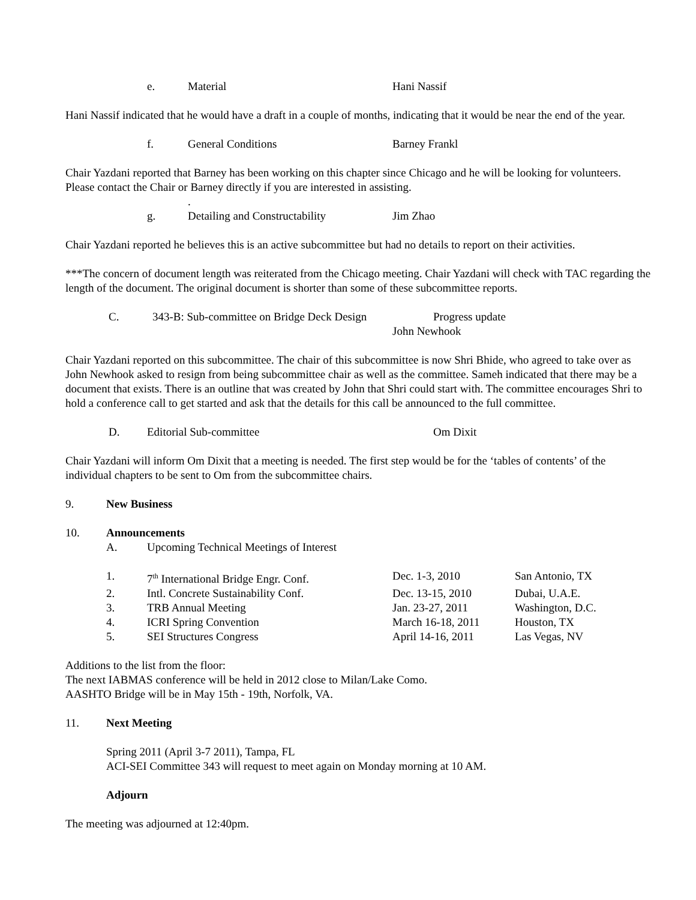e. Material Hani Nassif
Hani Nassif indicated that he would have a draft in a couple of months, indicating that it would be near the end of the year.
f. General Conditions Barney Frankl
Chair Yazdani reported that Barney has been working on this chapter since Chicago and he will be looking for volunteers. Please contact the Chair or Barney directly if you are interested in assisting.
.
g. Detailing and Constructability Jim Zhao
Chair Yazdani reported he believes this is an active subcommittee but had no details to report on their activities.
***The concern of document length was reiterated from the Chicago meeting. Chair Yazdani will check with TAC regarding the length of the document. The original document is shorter than some of these subcommittee reports.
C. 343-B: Sub-committee on Bridge Deck Design Progress update
John Newhook
Chair Yazdani reported on this subcommittee. The chair of this subcommittee is now Shri Bhide, who agreed to take over as John Newhook asked to resign from being subcommittee chair as well as the committee. Sameh indicated that there may be a document that exists. There is an outline that was created by John that Shri could start with. The committee encourages Shri to hold a conference call to get started and ask that the details for this call be announced to the full committee.
D. Editorial Sub-committee Om Dixit
Chair Yazdani will inform Om Dixit that a meeting is needed. The first step would be for the ‘tables of contents’ of the individual chapters to be sent to Om from the subcommittee chairs.
9. New Business
10. Announcements
A. Upcoming Technical Meetings of Interest
| 1. | 7<sup>th</sup> International Bridge Engr. Conf. | Dec. 1-3, 2010 | San Antonio, TX |
| 2. | Intl. Concrete Sustainability Conf. | Dec. 13-15, 2010 | Dubai, U.A.E. |
| 3. | TRB Annual Meeting | Jan. 23-27, 2011 | Washington, D.C. |
| 4. | ICRI Spring Convention | March 16-18, 2011 | Houston, TX |
| 5. | SEI Structures Congress | April 14-16, 2011 | Las Vegas, NV |
Additions to the list from the floor:
The next IABMAS conference will be held in 2012 close to Milan/Lake Como.
AASHTO Bridge will be in May 15th - 19th, Norfolk, VA.
11. Next Meeting
Spring 2011 (April 3-7 2011), Tampa, FL
ACI-SEI Committee 343 will request to meet again on Monday morning at 10 AM.
Adjourn
The meeting was adjourned at 12:40pm.